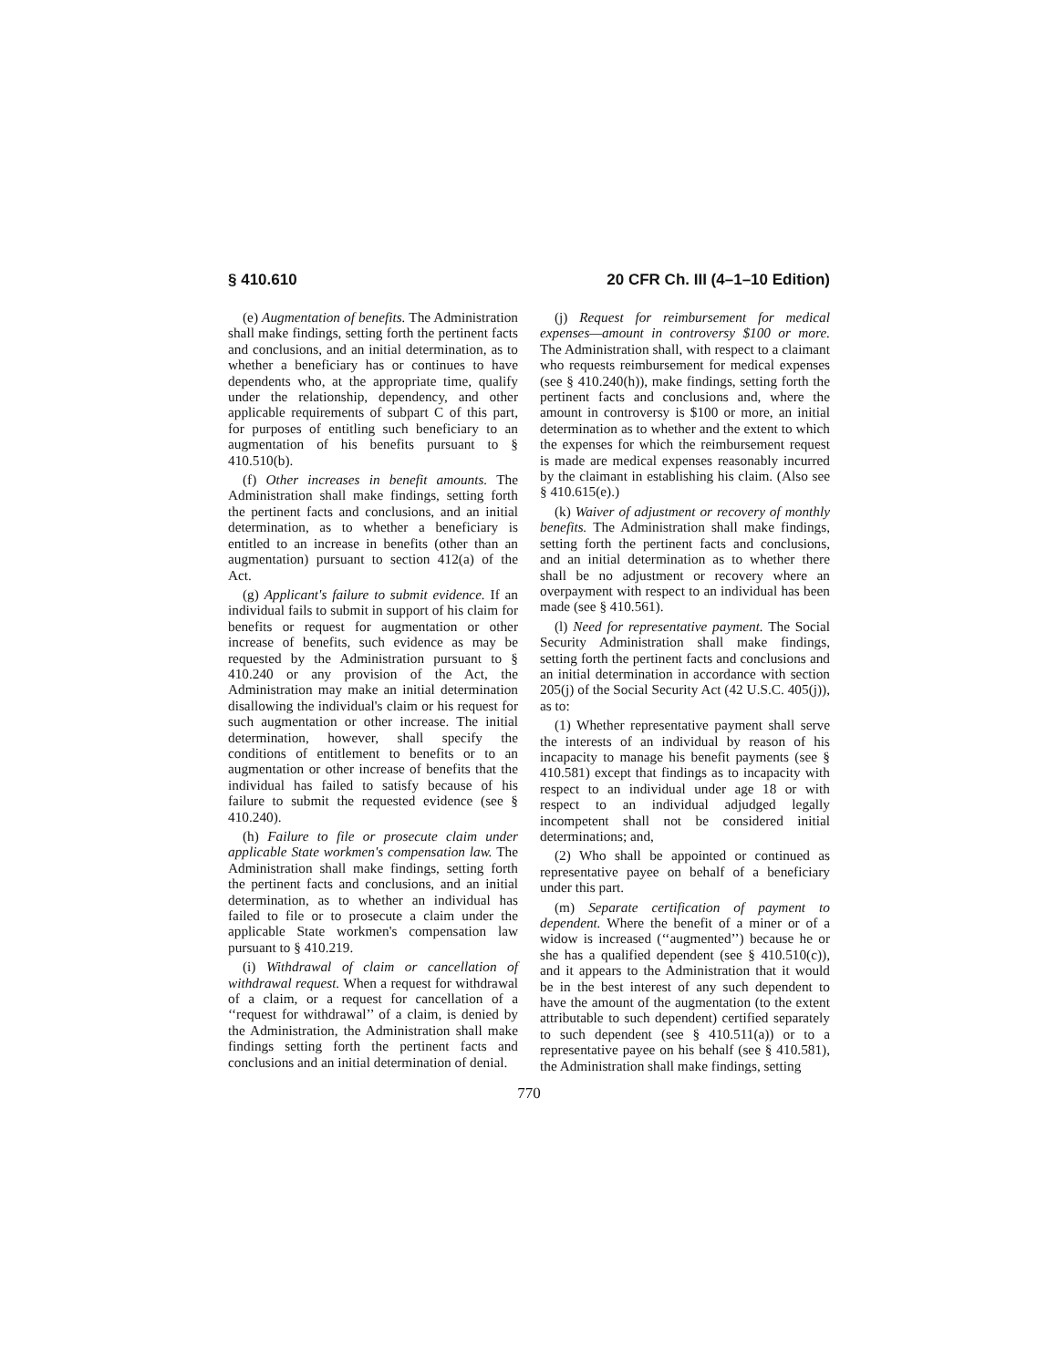§ 410.610 20 CFR Ch. III (4–1–10 Edition)
(e) Augmentation of benefits. The Administration shall make findings, setting forth the pertinent facts and conclusions, and an initial determination, as to whether a beneficiary has or continues to have dependents who, at the appropriate time, qualify under the relationship, dependency, and other applicable requirements of subpart C of this part, for purposes of entitling such beneficiary to an augmentation of his benefits pursuant to § 410.510(b).
(f) Other increases in benefit amounts. The Administration shall make findings, setting forth the pertinent facts and conclusions, and an initial determination, as to whether a beneficiary is entitled to an increase in benefits (other than an augmentation) pursuant to section 412(a) of the Act.
(g) Applicant's failure to submit evidence. If an individual fails to submit in support of his claim for benefits or request for augmentation or other increase of benefits, such evidence as may be requested by the Administration pursuant to § 410.240 or any provision of the Act, the Administration may make an initial determination disallowing the individual's claim or his request for such augmentation or other increase. The initial determination, however, shall specify the conditions of entitlement to benefits or to an augmentation or other increase of benefits that the individual has failed to satisfy because of his failure to submit the requested evidence (see § 410.240).
(h) Failure to file or prosecute claim under applicable State workmen's compensation law. The Administration shall make findings, setting forth the pertinent facts and conclusions, and an initial determination, as to whether an individual has failed to file or to prosecute a claim under the applicable State workmen's compensation law pursuant to § 410.219.
(i) Withdrawal of claim or cancellation of withdrawal request. When a request for withdrawal of a claim, or a request for cancellation of a ‘‘request for withdrawal’’ of a claim, is denied by the Administration, the Administration shall make findings setting forth the pertinent facts and conclusions and an initial determination of denial.
(j) Request for reimbursement for medical expenses—amount in controversy $100 or more. The Administration shall, with respect to a claimant who requests reimbursement for medical expenses (see § 410.240(h)), make findings, setting forth the pertinent facts and conclusions and, where the amount in controversy is $100 or more, an initial determination as to whether and the extent to which the expenses for which the reimbursement request is made are medical expenses reasonably incurred by the claimant in establishing his claim. (Also see § 410.615(e).)
(k) Waiver of adjustment or recovery of monthly benefits. The Administration shall make findings, setting forth the pertinent facts and conclusions, and an initial determination as to whether there shall be no adjustment or recovery where an overpayment with respect to an individual has been made (see § 410.561).
(l) Need for representative payment. The Social Security Administration shall make findings, setting forth the pertinent facts and conclusions and an initial determination in accordance with section 205(j) of the Social Security Act (42 U.S.C. 405(j)), as to:
(1) Whether representative payment shall serve the interests of an individual by reason of his incapacity to manage his benefit payments (see § 410.581) except that findings as to incapacity with respect to an individual under age 18 or with respect to an individual adjudged legally incompetent shall not be considered initial determinations; and,
(2) Who shall be appointed or continued as representative payee on behalf of a beneficiary under this part.
(m) Separate certification of payment to dependent. Where the benefit of a miner or of a widow is increased (‘‘augmented’’) because he or she has a qualified dependent (see § 410.510(c)), and it appears to the Administration that it would be in the best interest of any such dependent to have the amount of the augmentation (to the extent attributable to such dependent) certified separately to such dependent (see § 410.511(a)) or to a representative payee on his behalf (see § 410.581), the Administration shall make findings, setting
770